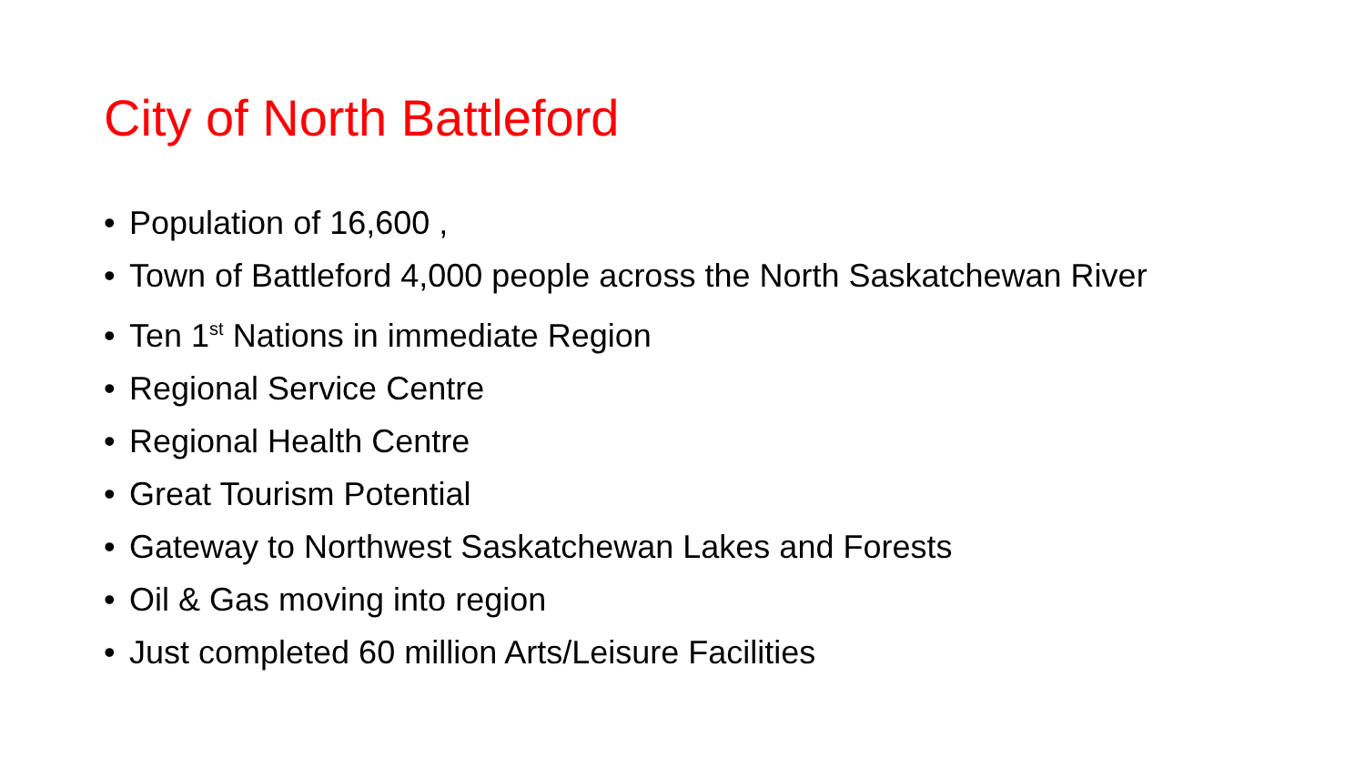City of North Battleford
• Population of 16,600 ,
• Town of Battleford 4,000 people across the North Saskatchewan River
• Ten 1<sup>st</sup> Nations in immediate Region
• Regional Service Centre
• Regional Health Centre
• Great Tourism Potential
• Gateway to Northwest Saskatchewan Lakes and Forests
• Oil & Gas moving into region
• Just completed 60 million Arts/Leisure Facilities